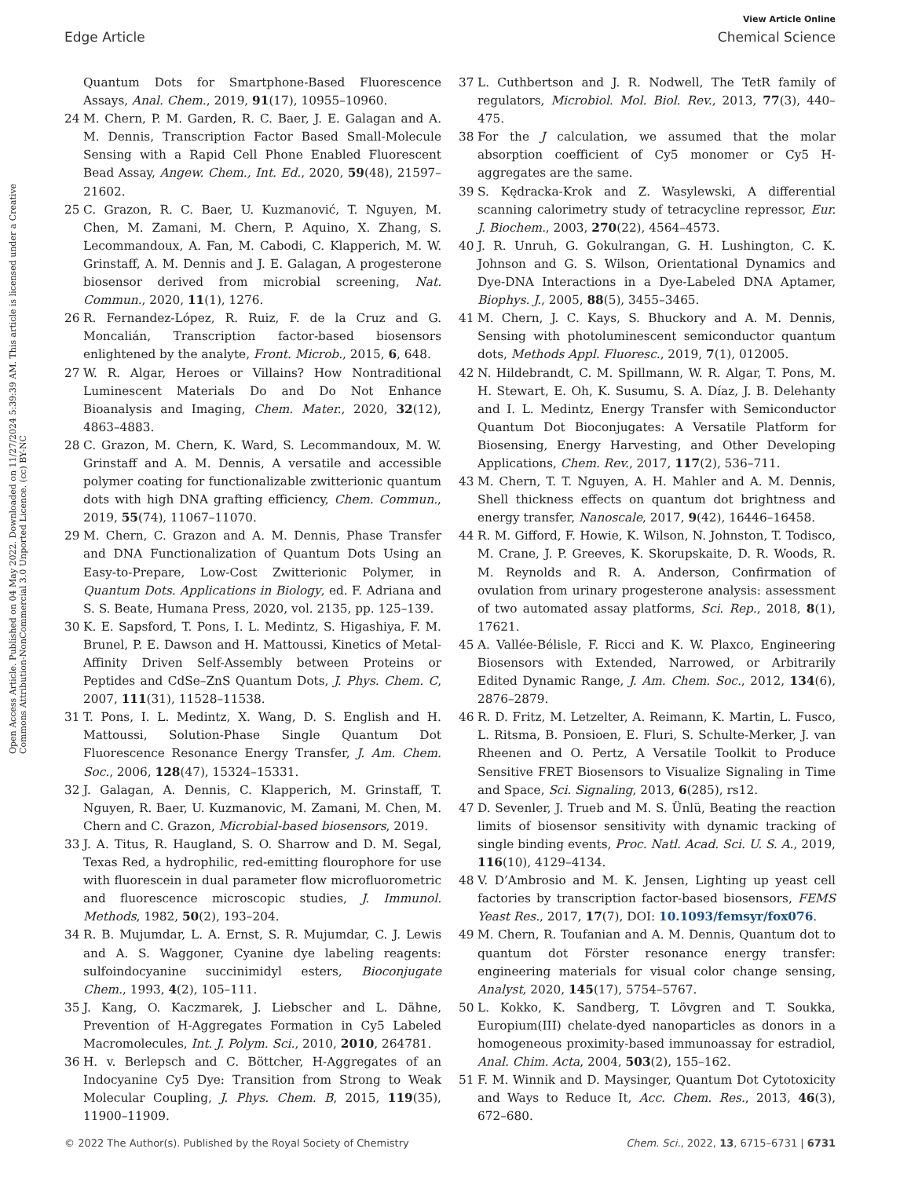View Article Online
Edge Article Chemical Science
Open Access Article. Published on 04 May 2022. Downloaded on 11/27/2024 5:39:39 AM. This article is licensed under a Creative Commons Attribution-NonCommercial 3.0 Unported Licence. (cc) BY-NC
Quantum Dots for Smartphone-Based Fluorescence Assays, Anal. Chem., 2019, 91(17), 10955–10960.
24 M. Chern, P. M. Garden, R. C. Baer, J. E. Galagan and A. M. Dennis, Transcription Factor Based Small-Molecule Sensing with a Rapid Cell Phone Enabled Fluorescent Bead Assay, Angew. Chem., Int. Ed., 2020, 59(48), 21597–21602.
25 C. Grazon, R. C. Baer, U. Kuzmanović, T. Nguyen, M. Chen, M. Zamani, M. Chern, P. Aquino, X. Zhang, S. Lecommandoux, A. Fan, M. Cabodi, C. Klapperich, M. W. Grinstaff, A. M. Dennis and J. E. Galagan, A progesterone biosensor derived from microbial screening, Nat. Commun., 2020, 11(1), 1276.
26 R. Fernandez-López, R. Ruiz, F. de la Cruz and G. Moncalián, Transcription factor-based biosensors enlightened by the analyte, Front. Microb., 2015, 6, 648.
27 W. R. Algar, Heroes or Villains? How Nontraditional Luminescent Materials Do and Do Not Enhance Bioanalysis and Imaging, Chem. Mater., 2020, 32(12), 4863–4883.
28 C. Grazon, M. Chern, K. Ward, S. Lecommandoux, M. W. Grinstaff and A. M. Dennis, A versatile and accessible polymer coating for functionalizable zwitterionic quantum dots with high DNA grafting efficiency, Chem. Commun., 2019, 55(74), 11067–11070.
29 M. Chern, C. Grazon and A. M. Dennis, Phase Transfer and DNA Functionalization of Quantum Dots Using an Easy-to-Prepare, Low-Cost Zwitterionic Polymer, in Quantum Dots. Applications in Biology, ed. F. Adriana and S. S. Beate, Humana Press, 2020, vol. 2135, pp. 125–139.
30 K. E. Sapsford, T. Pons, I. L. Medintz, S. Higashiya, F. M. Brunel, P. E. Dawson and H. Mattoussi, Kinetics of Metal-Affinity Driven Self-Assembly between Proteins or Peptides and CdSe–ZnS Quantum Dots, J. Phys. Chem. C, 2007, 111(31), 11528–11538.
31 T. Pons, I. L. Medintz, X. Wang, D. S. English and H. Mattoussi, Solution-Phase Single Quantum Dot Fluorescence Resonance Energy Transfer, J. Am. Chem. Soc., 2006, 128(47), 15324–15331.
32 J. Galagan, A. Dennis, C. Klapperich, M. Grinstaff, T. Nguyen, R. Baer, U. Kuzmanovic, M. Zamani, M. Chen, M. Chern and C. Grazon, Microbial-based biosensors, 2019.
33 J. A. Titus, R. Haugland, S. O. Sharrow and D. M. Segal, Texas Red, a hydrophilic, red-emitting flourophore for use with fluorescein in dual parameter flow microfluorometric and fluorescence microscopic studies, J. Immunol. Methods, 1982, 50(2), 193–204.
34 R. B. Mujumdar, L. A. Ernst, S. R. Mujumdar, C. J. Lewis and A. S. Waggoner, Cyanine dye labeling reagents: sulfoindocyanine succinimidyl esters, Bioconjugate Chem., 1993, 4(2), 105–111.
35 J. Kang, O. Kaczmarek, J. Liebscher and L. Dähne, Prevention of H-Aggregates Formation in Cy5 Labeled Macromolecules, Int. J. Polym. Sci., 2010, 2010, 264781.
36 H. v. Berlepsch and C. Böttcher, H-Aggregates of an Indocyanine Cy5 Dye: Transition from Strong to Weak Molecular Coupling, J. Phys. Chem. B, 2015, 119(35), 11900–11909.
37 L. Cuthbertson and J. R. Nodwell, The TetR family of regulators, Microbiol. Mol. Biol. Rev., 2013, 77(3), 440–475.
38 For the J calculation, we assumed that the molar absorption coefficient of Cy5 monomer or Cy5 H-aggregates are the same.
39 S. Kędracka-Krok and Z. Wasylewski, A differential scanning calorimetry study of tetracycline repressor, Eur. J. Biochem., 2003, 270(22), 4564–4573.
40 J. R. Unruh, G. Gokulrangan, G. H. Lushington, C. K. Johnson and G. S. Wilson, Orientational Dynamics and Dye-DNA Interactions in a Dye-Labeled DNA Aptamer, Biophys. J., 2005, 88(5), 3455–3465.
41 M. Chern, J. C. Kays, S. Bhuckory and A. M. Dennis, Sensing with photoluminescent semiconductor quantum dots, Methods Appl. Fluoresc., 2019, 7(1), 012005.
42 N. Hildebrandt, C. M. Spillmann, W. R. Algar, T. Pons, M. H. Stewart, E. Oh, K. Susumu, S. A. Díaz, J. B. Delehanty and I. L. Medintz, Energy Transfer with Semiconductor Quantum Dot Bioconjugates: A Versatile Platform for Biosensing, Energy Harvesting, and Other Developing Applications, Chem. Rev., 2017, 117(2), 536–711.
43 M. Chern, T. T. Nguyen, A. H. Mahler and A. M. Dennis, Shell thickness effects on quantum dot brightness and energy transfer, Nanoscale, 2017, 9(42), 16446–16458.
44 R. M. Gifford, F. Howie, K. Wilson, N. Johnston, T. Todisco, M. Crane, J. P. Greeves, K. Skorupskaite, D. R. Woods, R. M. Reynolds and R. A. Anderson, Confirmation of ovulation from urinary progesterone analysis: assessment of two automated assay platforms, Sci. Rep., 2018, 8(1), 17621.
45 A. Vallée-Bélisle, F. Ricci and K. W. Plaxco, Engineering Biosensors with Extended, Narrowed, or Arbitrarily Edited Dynamic Range, J. Am. Chem. Soc., 2012, 134(6), 2876–2879.
46 R. D. Fritz, M. Letzelter, A. Reimann, K. Martin, L. Fusco, L. Ritsma, B. Ponsioen, E. Fluri, S. Schulte-Merker, J. van Rheenen and O. Pertz, A Versatile Toolkit to Produce Sensitive FRET Biosensors to Visualize Signaling in Time and Space, Sci. Signaling, 2013, 6(285), rs12.
47 D. Sevenler, J. Trueb and M. S. Ünlü, Beating the reaction limits of biosensor sensitivity with dynamic tracking of single binding events, Proc. Natl. Acad. Sci. U. S. A., 2019, 116(10), 4129–4134.
48 V. D’Ambrosio and M. K. Jensen, Lighting up yeast cell factories by transcription factor-based biosensors, FEMS Yeast Res., 2017, 17(7), DOI: 10.1093/femsyr/fox076.
49 M. Chern, R. Toufanian and A. M. Dennis, Quantum dot to quantum dot Förster resonance energy transfer: engineering materials for visual color change sensing, Analyst, 2020, 145(17), 5754–5767.
50 L. Kokko, K. Sandberg, T. Lövgren and T. Soukka, Europium(III) chelate-dyed nanoparticles as donors in a homogeneous proximity-based immunoassay for estradiol, Anal. Chim. Acta, 2004, 503(2), 155–162.
51 F. M. Winnik and D. Maysinger, Quantum Dot Cytotoxicity and Ways to Reduce It, Acc. Chem. Res., 2013, 46(3), 672–680.
© 2022 The Author(s). Published by the Royal Society of Chemistry Chem. Sci., 2022, 13, 6715–6731 | 6731